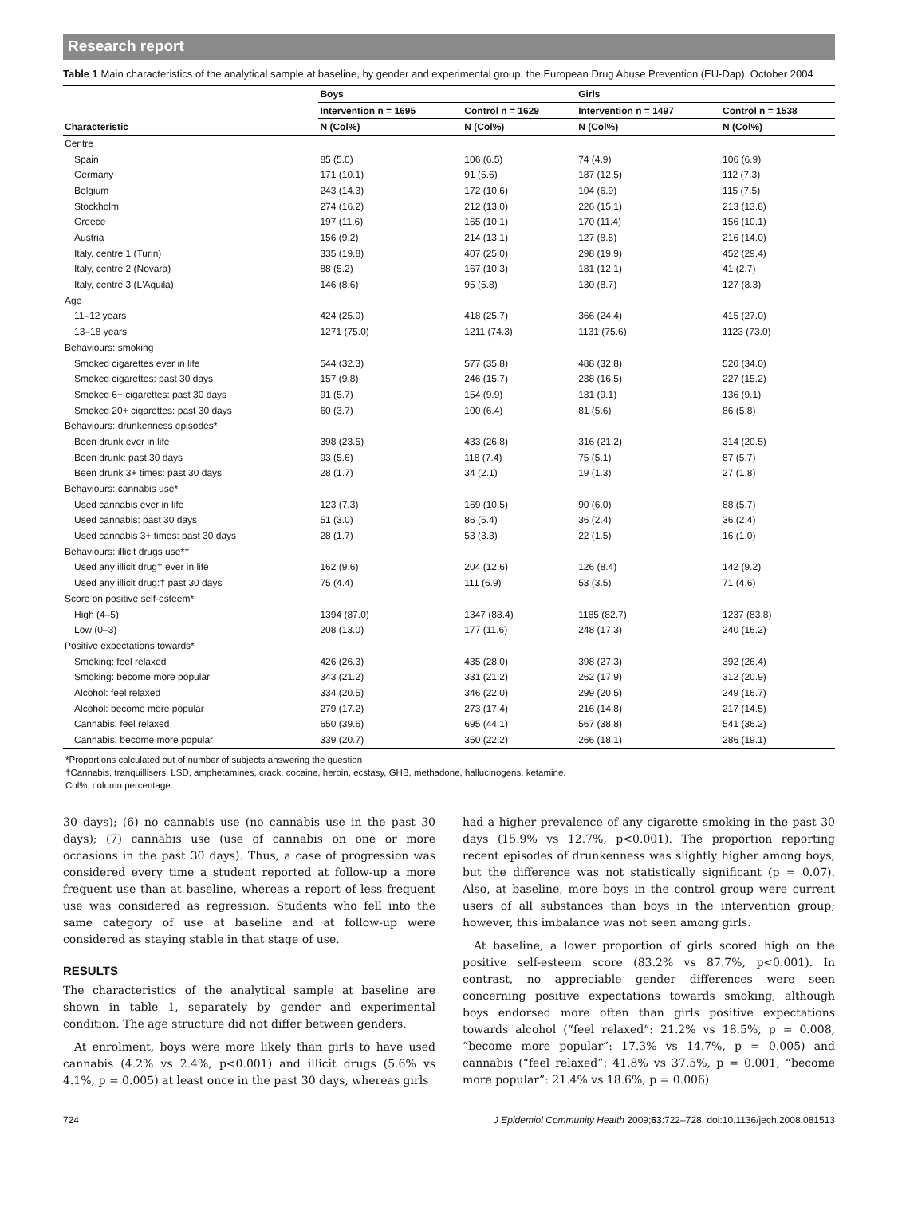Research report
Table 1 Main characteristics of the analytical sample at baseline, by gender and experimental group, the European Drug Abuse Prevention (EU-Dap), October 2004
| | Boys | | Girls | |
| --- | --- | --- | --- | --- |
| | Intervention n = 1695 | Control n = 1629 | Intervention n = 1497 | Control n = 1538 |
| Characteristic | N (Col%) | N (Col%) | N (Col%) | N (Col%) |
| Centre | | | | |
| Spain | 85 (5.0) | 106 (6.5) | 74 (4.9) | 106 (6.9) |
| Germany | 171 (10.1) | 91 (5.6) | 187 (12.5) | 112 (7.3) |
| Belgium | 243 (14.3) | 172 (10.6) | 104 (6.9) | 115 (7.5) |
| Stockholm | 274 (16.2) | 212 (13.0) | 226 (15.1) | 213 (13.8) |
| Greece | 197 (11.6) | 165 (10.1) | 170 (11.4) | 156 (10.1) |
| Austria | 156 (9.2) | 214 (13.1) | 127 (8.5) | 216 (14.0) |
| Italy, centre 1 (Turin) | 335 (19.8) | 407 (25.0) | 298 (19.9) | 452 (29.4) |
| Italy, centre 2 (Novara) | 88 (5.2) | 167 (10.3) | 181 (12.1) | 41 (2.7) |
| Italy, centre 3 (L'Aquila) | 146 (8.6) | 95 (5.8) | 130 (8.7) | 127 (8.3) |
| Age | | | | |
| 11–12 years | 424 (25.0) | 418 (25.7) | 366 (24.4) | 415 (27.0) |
| 13–18 years | 1271 (75.0) | 1211 (74.3) | 1131 (75.6) | 1123 (73.0) |
| Behaviours: smoking | | | | |
| Smoked cigarettes ever in life | 544 (32.3) | 577 (35.8) | 488 (32.8) | 520 (34.0) |
| Smoked cigarettes: past 30 days | 157 (9.8) | 246 (15.7) | 238 (16.5) | 227 (15.2) |
| Smoked 6+ cigarettes: past 30 days | 91 (5.7) | 154 (9.9) | 131 (9.1) | 136 (9.1) |
| Smoked 20+ cigarettes: past 30 days | 60 (3.7) | 100 (6.4) | 81 (5.6) | 86 (5.8) |
| Behaviours: drunkenness episodes* | | | | |
| Been drunk ever in life | 398 (23.5) | 433 (26.8) | 316 (21.2) | 314 (20.5) |
| Been drunk: past 30 days | 93 (5.6) | 118 (7.4) | 75 (5.1) | 87 (5.7) |
| Been drunk 3+ times: past 30 days | 28 (1.7) | 34 (2.1) | 19 (1.3) | 27 (1.8) |
| Behaviours: cannabis use* | | | | |
| Used cannabis ever in life | 123 (7.3) | 169 (10.5) | 90 (6.0) | 88 (5.7) |
| Used cannabis: past 30 days | 51 (3.0) | 86 (5.4) | 36 (2.4) | 36 (2.4) |
| Used cannabis 3+ times: past 30 days | 28 (1.7) | 53 (3.3) | 22 (1.5) | 16 (1.0) |
| Behaviours: illicit drugs use*† | | | | |
| Used any illicit drug† ever in life | 162 (9.6) | 204 (12.6) | 126 (8.4) | 142 (9.2) |
| Used any illicit drug:† past 30 days | 75 (4.4) | 111 (6.9) | 53 (3.5) | 71 (4.6) |
| Score on positive self-esteem* | | | | |
| High (4–5) | 1394 (87.0) | 1347 (88.4) | 1185 (82.7) | 1237 (83.8) |
| Low (0–3) | 208 (13.0) | 177 (11.6) | 248 (17.3) | 240 (16.2) |
| Positive expectations towards* | | | | |
| Smoking: feel relaxed | 426 (26.3) | 435 (28.0) | 398 (27.3) | 392 (26.4) |
| Smoking: become more popular | 343 (21.2) | 331 (21.2) | 262 (17.9) | 312 (20.9) |
| Alcohol: feel relaxed | 334 (20.5) | 346 (22.0) | 299 (20.5) | 249 (16.7) |
| Alcohol: become more popular | 279 (17.2) | 273 (17.4) | 216 (14.8) | 217 (14.5) |
| Cannabis: feel relaxed | 650 (39.6) | 695 (44.1) | 567 (38.8) | 541 (36.2) |
| Cannabis: become more popular | 339 (20.7) | 350 (22.2) | 266 (18.1) | 286 (19.1) |
*Proportions calculated out of number of subjects answering the question
†Cannabis, tranquillisers, LSD, amphetamines, crack, cocaine, heroin, ecstasy, GHB, methadone, hallucinogens, ketamine.
Col%, column percentage.
30 days); (6) no cannabis use (no cannabis use in the past 30 days); (7) cannabis use (use of cannabis on one or more occasions in the past 30 days). Thus, a case of progression was considered every time a student reported at follow-up a more frequent use than at baseline, whereas a report of less frequent use was considered as regression. Students who fell into the same category of use at baseline and at follow-up were considered as staying stable in that stage of use.
RESULTS
The characteristics of the analytical sample at baseline are shown in table 1, separately by gender and experimental condition. The age structure did not differ between genders.
At enrolment, boys were more likely than girls to have used cannabis (4.2% vs 2.4%, p<0.001) and illicit drugs (5.6% vs 4.1%, p = 0.005) at least once in the past 30 days, whereas girls
had a higher prevalence of any cigarette smoking in the past 30 days (15.9% vs 12.7%, p<0.001). The proportion reporting recent episodes of drunkenness was slightly higher among boys, but the difference was not statistically significant (p = 0.07). Also, at baseline, more boys in the control group were current users of all substances than boys in the intervention group; however, this imbalance was not seen among girls.
At baseline, a lower proportion of girls scored high on the positive self-esteem score (83.2% vs 87.7%, p<0.001). In contrast, no appreciable gender differences were seen concerning positive expectations towards smoking, although boys endorsed more often than girls positive expectations towards alcohol (“feel relaxed”: 21.2% vs 18.5%, p = 0.008, “become more popular”: 17.3% vs 14.7%, p = 0.005) and cannabis (“feel relaxed”: 41.8% vs 37.5%, p = 0.001, “become more popular”: 21.4% vs 18.6%, p = 0.006).
724 J Epidemiol Community Health 2009;63:722–728. doi:10.1136/jech.2008.081513